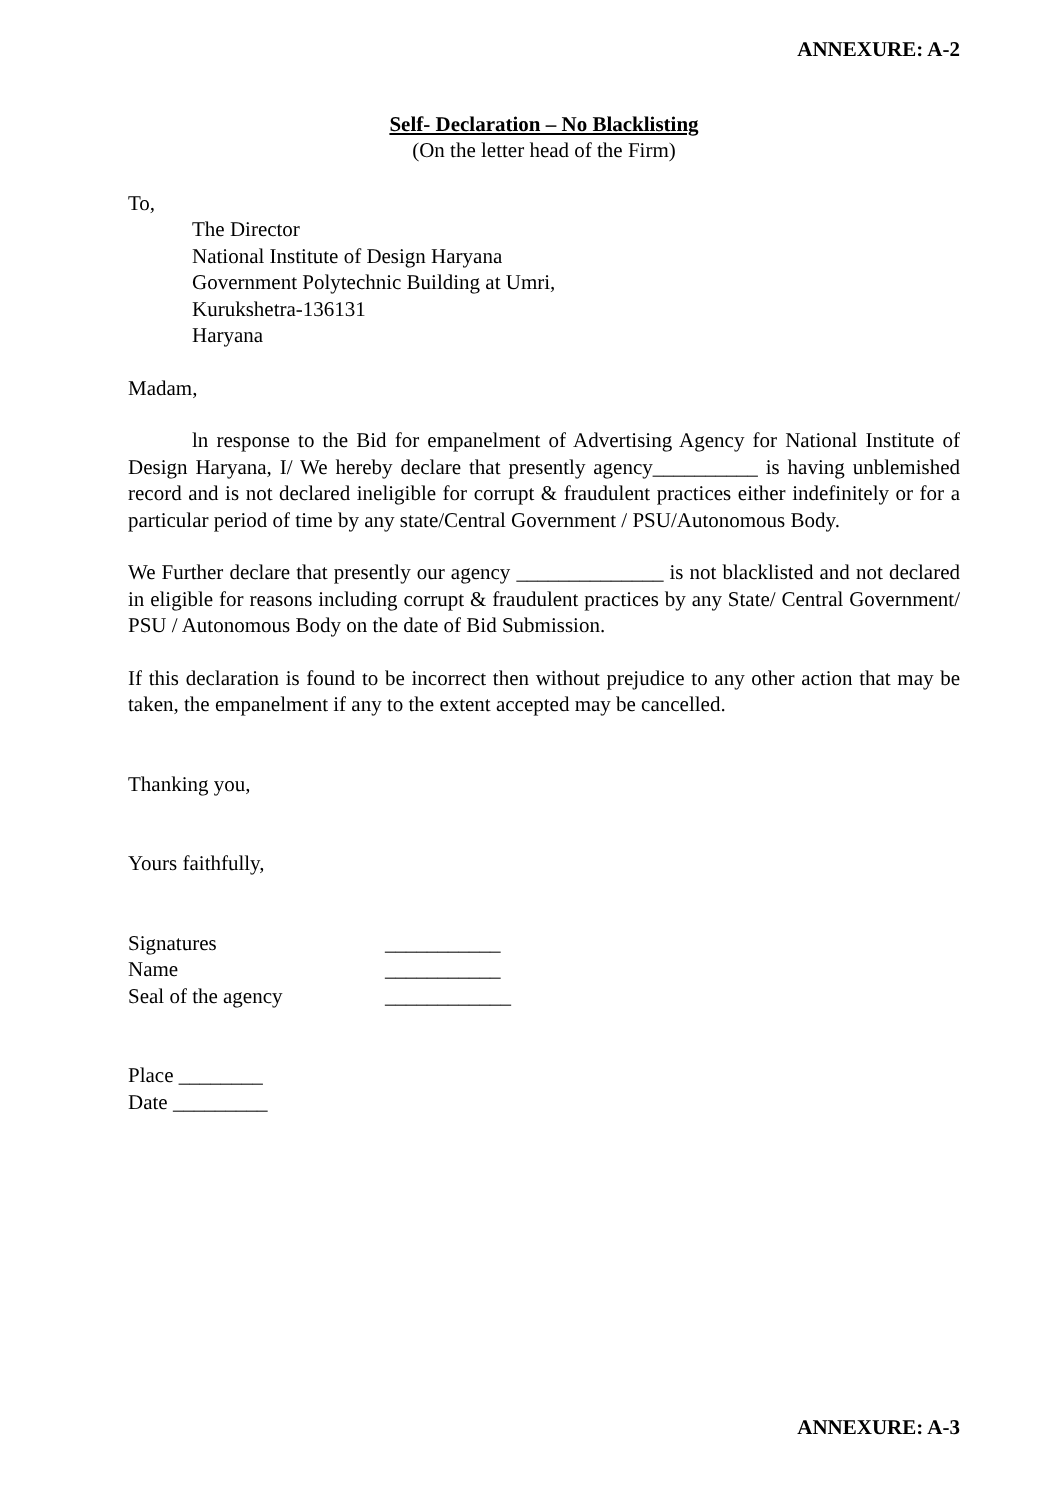ANNEXURE: A-2
Self- Declaration – No Blacklisting
(On the letter head of the Firm)
To,
The Director
National Institute of Design Haryana
Government Polytechnic Building at Umri,
Kurukshetra-136131
Haryana
Madam,
ln response to the Bid for empanelment of Advertising Agency for National Institute of Design Haryana, I/ We hereby declare that presently agency__________ is having unblemished record and is not declared ineligible for corrupt & fraudulent practices either indefinitely or for a particular period of time by any state/Central Government / PSU/Autonomous Body.
We Further declare that presently our agency ______________ is not blacklisted and not declared in eligible for reasons including corrupt & fraudulent practices by any State/ Central Government/ PSU / Autonomous Body on the date of Bid Submission.
If this declaration is found to be incorrect then without prejudice to any other action that may be taken, the empanelment if any to the extent accepted may be cancelled.
Thanking you,
Yours faithfully,
Signatures ___________
Name ___________
Seal of the agency ____________
Place ________
Date _________
ANNEXURE: A-3